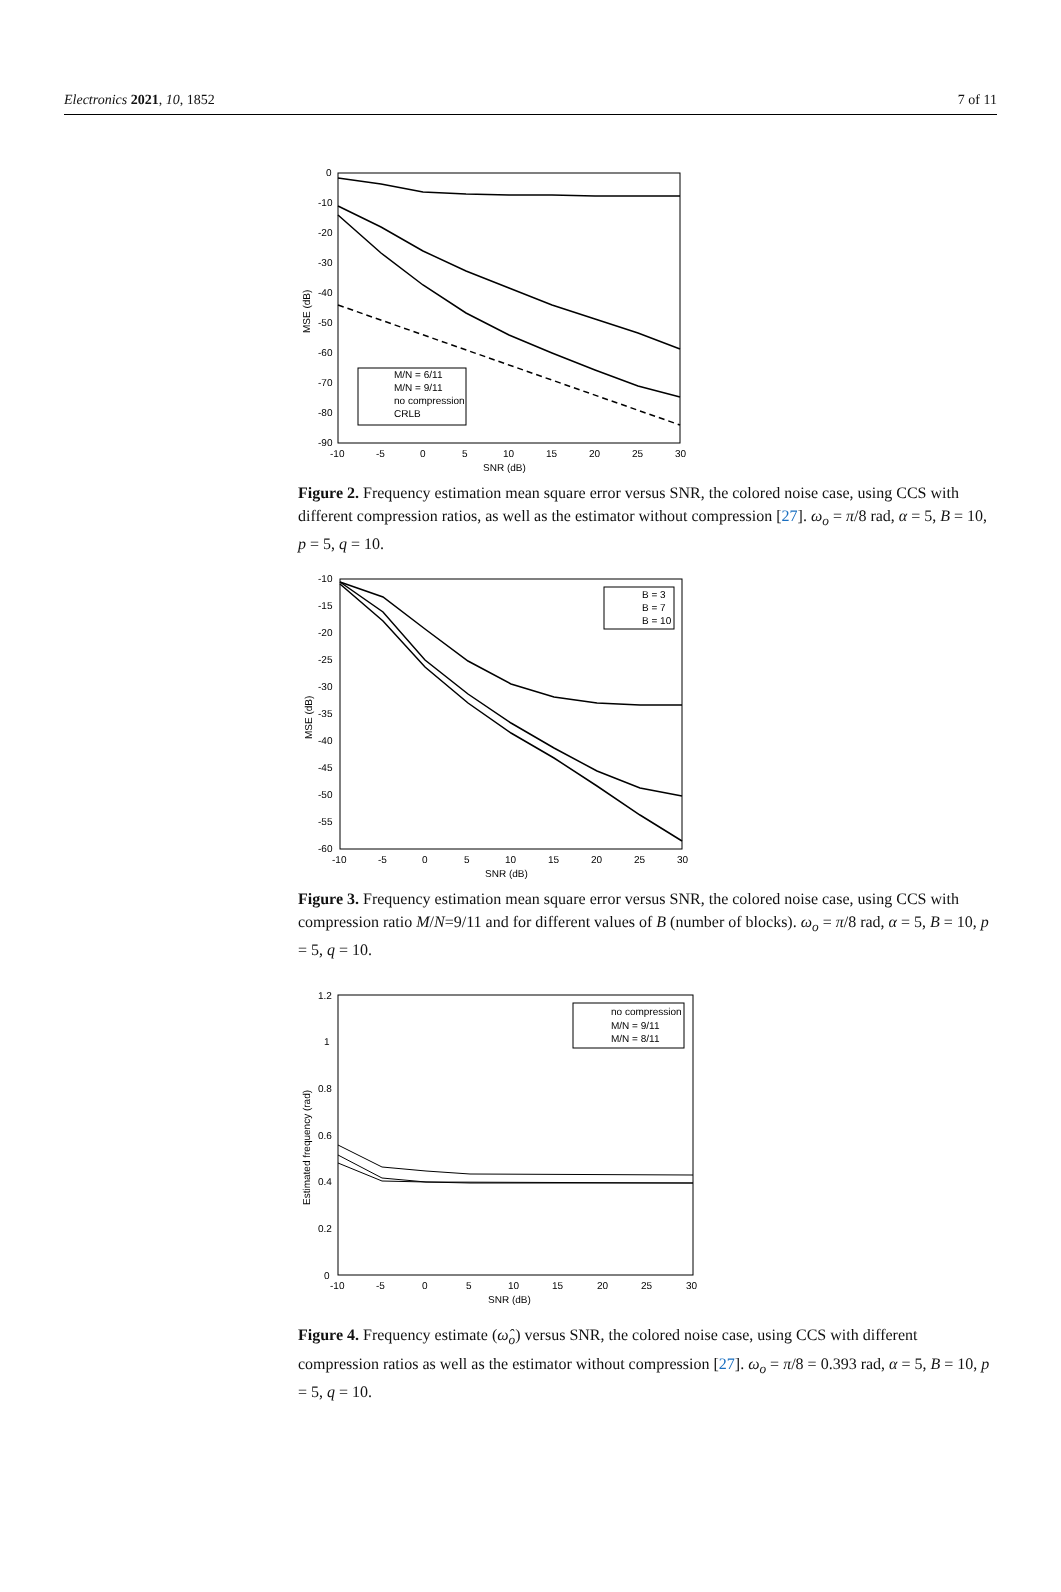Electronics 2021, 10, 1852 7 of 11
0
-10
-20
-30
-40
-50
-60
-70
-80
-90
-10
-5
0
5
10
15
20
25
30
SNR (dB)
MSE (dB)
M/N = 6/11
M/N = 9/11
no compression
CRLB
Figure 2. Frequency estimation mean square error versus SNR, the colored noise case, using CCS with different compression ratios, as well as the estimator without compression [27]. ω<sub>o</sub> = π/8 rad, α = 5, B = 10, p = 5, q = 10.
-10
-15
-20
-25
-30
-35
-40
-45
-50
-55
-60
-10
-5
0
5
10
15
20
25
30
SNR (dB)
MSE (dB)
B = 3
B = 7
B = 10
Figure 3. Frequency estimation mean square error versus SNR, the colored noise case, using CCS with compression ratio M/N=9/11 and for different values of B (number of blocks). ω<sub>o</sub> = π/8 rad, α = 5, B = 10, p = 5, q = 10.
1.2
1
0.8
0.6
0.4
0.2
0
-10
-5
0
5
10
15
20
25
30
SNR (dB)
Estimated frequency (rad)
no compression
M/N = 9/11
M/N = 8/11
Figure 4. Frequency estimate (ω̂<sub>o</sub>) versus SNR, the colored noise case, using CCS with different compression ratios as well as the estimator without compression [27]. ω<sub>o</sub> = π/8 = 0.393 rad, α = 5, B = 10, p = 5, q = 10.